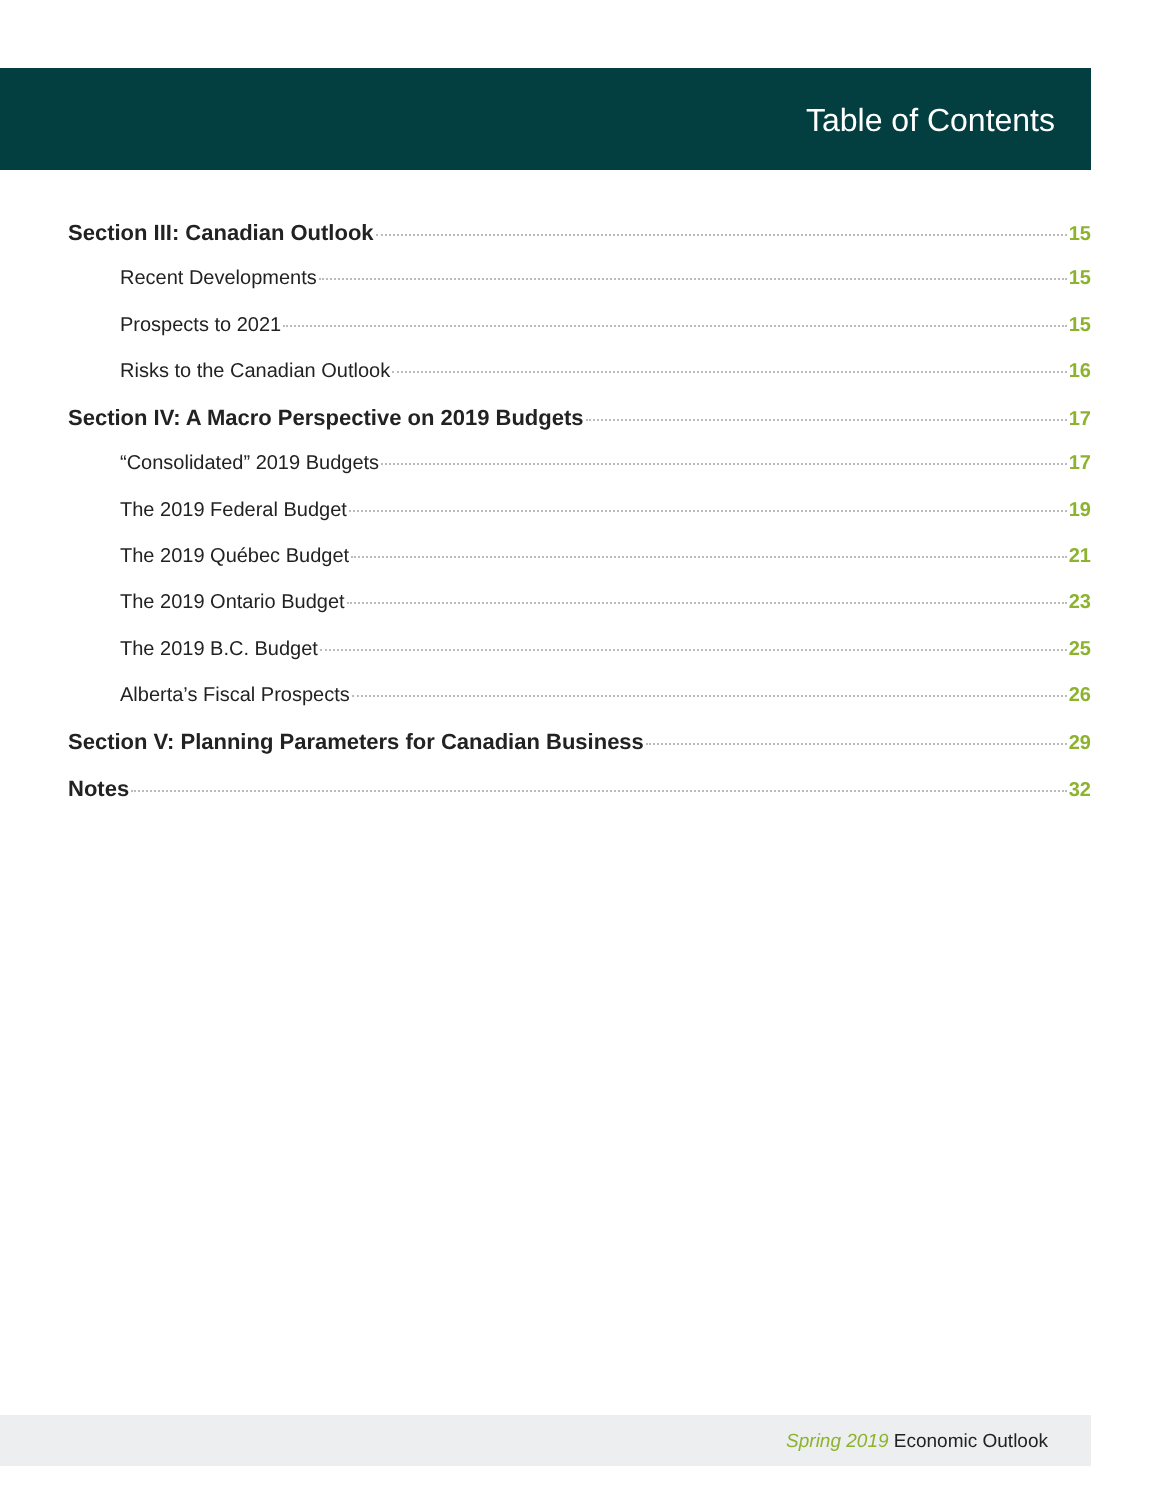Table of Contents
Section III: Canadian Outlook 15
Recent Developments 15
Prospects to 2021 15
Risks to the Canadian Outlook 16
Section IV: A Macro Perspective on 2019 Budgets 17
“Consolidated” 2019 Budgets 17
The 2019 Federal Budget 19
The 2019 Québec Budget 21
The 2019 Ontario Budget 23
The 2019 B.C. Budget 25
Alberta’s Fiscal Prospects 26
Section V: Planning Parameters for Canadian Business 29
Notes 32
Spring 2019 Economic Outlook